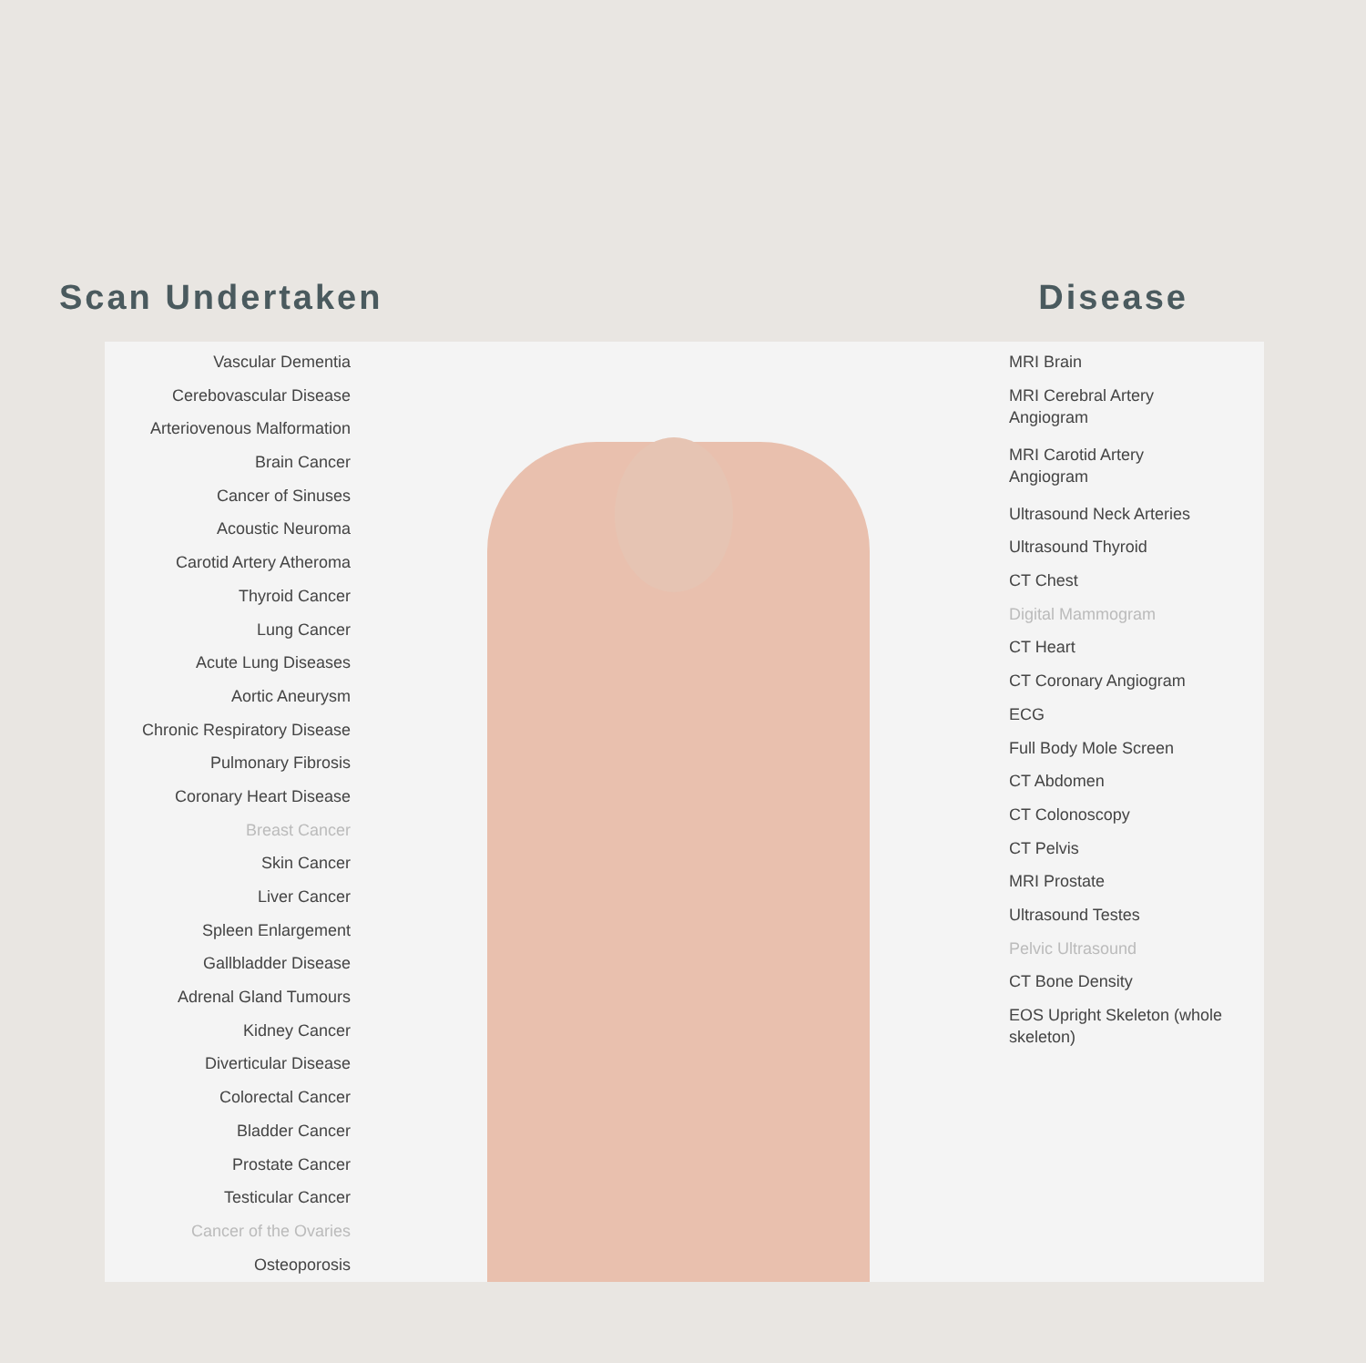Scan Undertaken Disease
Vascular Dementia
Cerebovascular Disease
Arteriovenous Malformation
Brain Cancer
Cancer of Sinuses
Acoustic Neuroma
Carotid Artery Atheroma
Thyroid Cancer
Lung Cancer
Acute Lung Diseases
Aortic Aneurysm
Chronic Respiratory Disease
Pulmonary Fibrosis
Coronary Heart Disease
Breast Cancer
Skin Cancer
Liver Cancer
Spleen Enlargement
Gallbladder Disease
Adrenal Gland Tumours
Kidney Cancer
Diverticular Disease
Colorectal Cancer
Bladder Cancer
Prostate Cancer
Testicular Cancer
Cancer of the Ovaries
Osteoporosis
MRI Brain
MRI Cerebral Artery
Angiogram
MRI Carotid Artery
Angiogram
Ultrasound Neck Arteries
Ultrasound Thyroid
CT Chest
Digital Mammogram
CT Heart
CT Coronary Angiogram
ECG
Full Body Mole Screen
CT Abdomen
CT Colonoscopy
CT Pelvis
MRI Prostate
Ultrasound Testes
Pelvic Ultrasound
CT Bone Density
EOS Upright Skeleton (whole
skeleton)